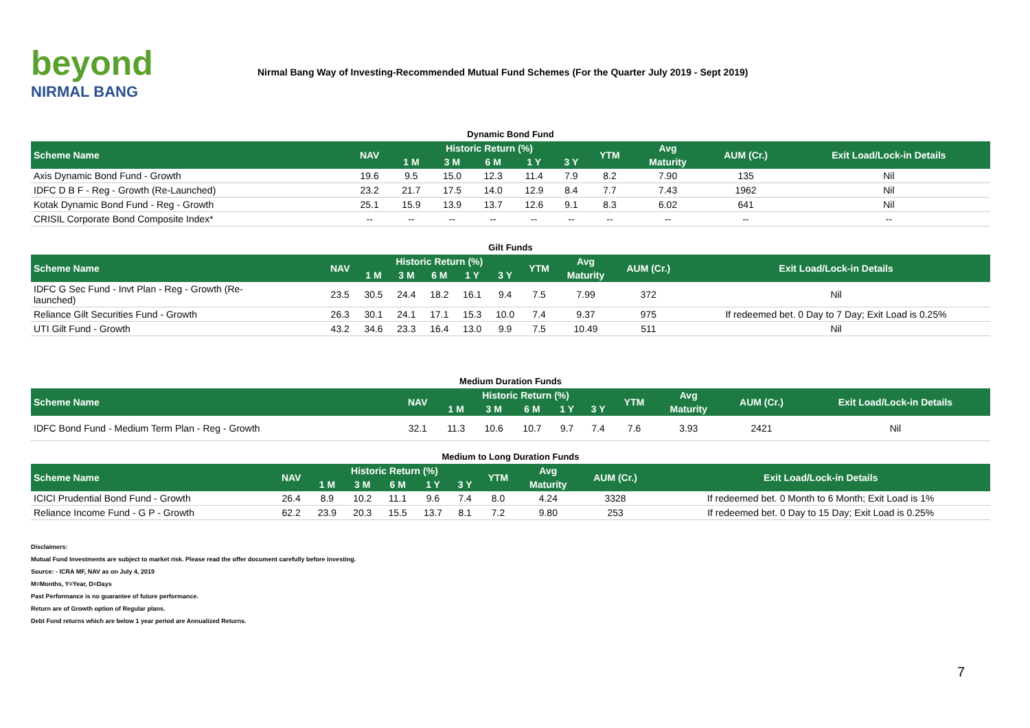beyond
NIRMAL BANG
Nirmal Bang Way of Investing-Recommended Mutual Fund Schemes (For the Quarter July 2019 - Sept 2019)
Dynamic Bond Fund
| Scheme Name | NAV | Historic Return (%) | | | | | YTM | Avg | AUM (Cr.) | Exit Load/Lock-in Details |
| --- | --- | --- | --- | --- | --- | --- | --- | --- | --- | --- |
| | | 1 M | 3 M | 6 M | 1 Y | 3 Y | | Maturity | | |
| Axis Dynamic Bond Fund - Growth | 19.6 | 9.5 | 15.0 | 12.3 | 11.4 | 7.9 | 8.2 | 7.90 | 135 | Nil |
| IDFC D B F - Reg - Growth (Re-Launched) | 23.2 | 21.7 | 17.5 | 14.0 | 12.9 | 8.4 | 7.7 | 7.43 | 1962 | Nil |
| Kotak Dynamic Bond Fund - Reg - Growth | 25.1 | 15.9 | 13.9 | 13.7 | 12.6 | 9.1 | 8.3 | 6.02 | 641 | Nil |
| CRISIL Corporate Bond Composite Index* | -- | -- | -- | -- | -- | -- | -- | -- | -- | -- |
Gilt Funds
| Scheme Name | NAV | Historic Return (%) | | | | | YTM | Avg | AUM (Cr.) | Exit Load/Lock-in Details |
| --- | --- | --- | --- | --- | --- | --- | --- | --- | --- | --- |
| | | 1 M | 3 M | 6 M | 1 Y | 3 Y | | Maturity | | |
| IDFC G Sec Fund - Invt Plan - Reg - Growth (Re- launched) | 23.5 | 30.5 | 24.4 | 18.2 | 16.1 | 9.4 | 7.5 | 7.99 | 372 | Nil |
| Reliance Gilt Securities Fund - Growth | 26.3 | 30.1 | 24.1 | 17.1 | 15.3 | 10.0 | 7.4 | 9.37 | 975 | If redeemed bet. 0 Day to 7 Day; Exit Load is 0.25% |
| UTI Gilt Fund - Growth | 43.2 | 34.6 | 23.3 | 16.4 | 13.0 | 9.9 | 7.5 | 10.49 | 511 | Nil |
Medium Duration Funds
| Scheme Name | NAV | Historic Return (%) | | | | | YTM | Avg | AUM (Cr.) | Exit Load/Lock-in Details |
| --- | --- | --- | --- | --- | --- | --- | --- | --- | --- | --- |
| | | 1 M | 3 M | 6 M | 1 Y | 3 Y | | Maturity | | |
| IDFC Bond Fund - Medium Term Plan - Reg - Growth | 32.1 | 11.3 | 10.6 | 10.7 | 9.7 | 7.4 | 7.6 | 3.93 | 2421 | Nil |
Medium to Long Duration Funds
| Scheme Name | NAV | Historic Return (%) | | | | | YTM | Avg | AUM (Cr.) | Exit Load/Lock-in Details |
| --- | --- | --- | --- | --- | --- | --- | --- | --- | --- | --- |
| | | 1 M | 3 M | 6 M | 1 Y | 3 Y | | Maturity | | |
| ICICI Prudential Bond Fund - Growth | 26.4 | 8.9 | 10.2 | 11.1 | 9.6 | 7.4 | 8.0 | 4.24 | 3328 | If redeemed bet. 0 Month to 6 Month; Exit Load is 1% |
| Reliance Income Fund - G P - Growth | 62.2 | 23.9 | 20.3 | 15.5 | 13.7 | 8.1 | 7.2 | 9.80 | 253 | If redeemed bet. 0 Day to 15 Day; Exit Load is 0.25% |
Disclaimers:
Mutual Fund Investments are subject to market risk. Please read the offer document carefully before investing.
Source: - ICRA MF, NAV as on July 4, 2019
M=Months, Y=Year, D=Days
Past Performance is no guarantee of future performance.
Return are of Growth option of Regular plans.
Debt Fund returns which are below 1 year period are Annualized Returns.
7